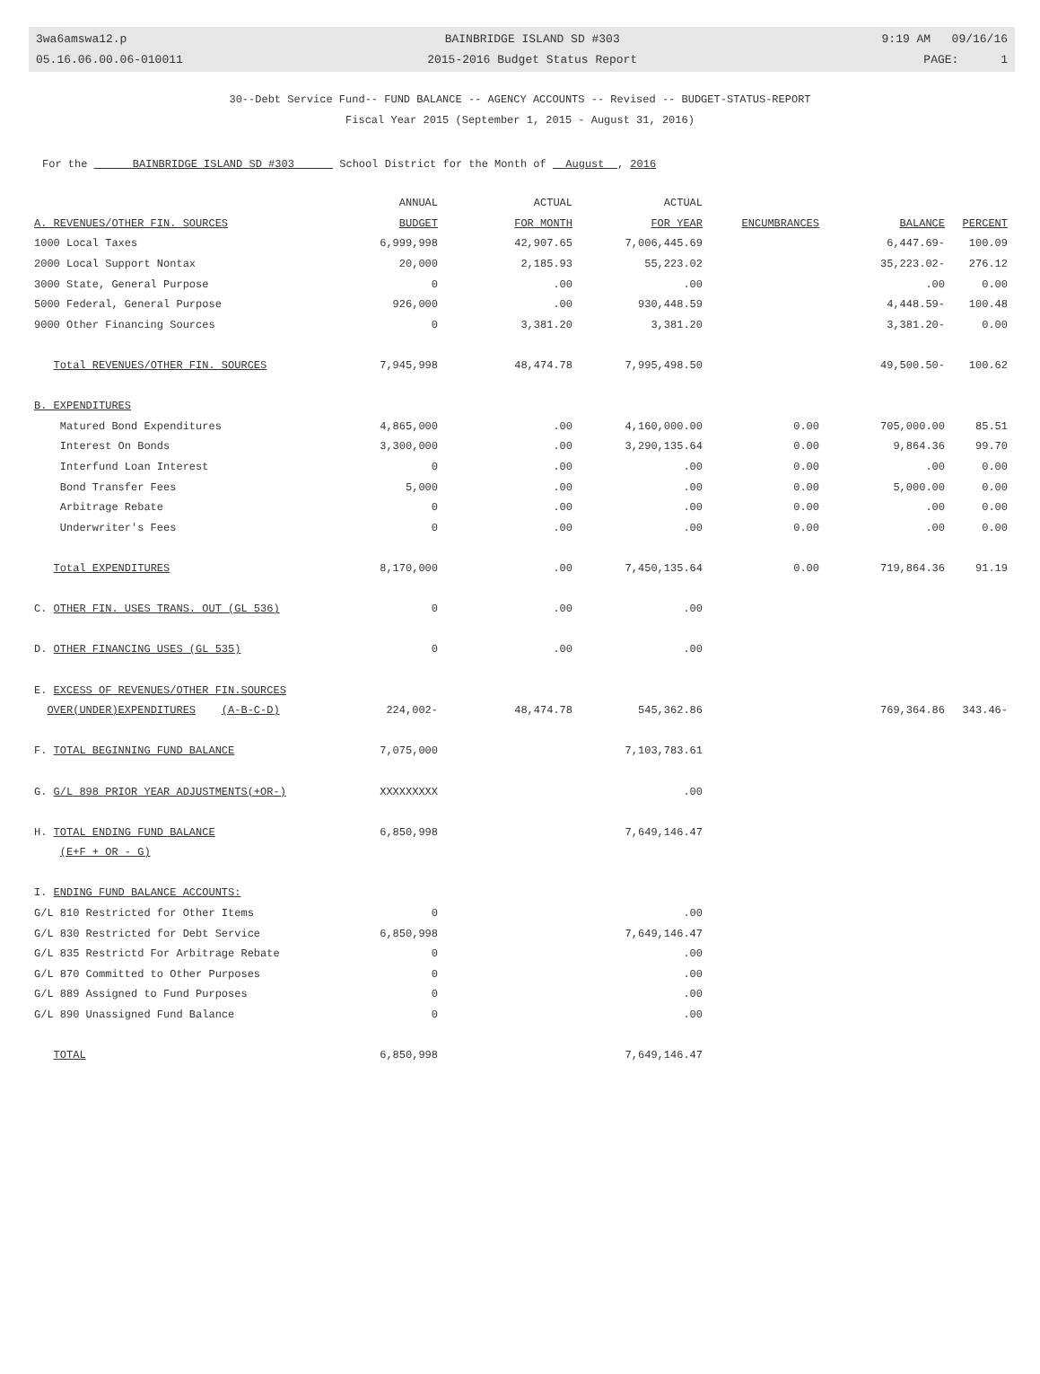3wa6amswa12.p
05.16.06.00.06-010011
BAINBRIDGE ISLAND SD #303
2015-2016 Budget Status Report
9:19 AM 09/16/16
PAGE: 1
30--Debt Service Fund-- FUND BALANCE -- AGENCY ACCOUNTS -- Revised -- BUDGET-STATUS-REPORT
Fiscal Year 2015 (September 1, 2015 - August 31, 2016)
For the BAINBRIDGE ISLAND SD #303 School District for the Month of August , 2016
| | ANNUAL | ACTUAL | ACTUAL | | | |
| --- | --- | --- | --- | --- | --- | --- |
| A. REVENUES/OTHER FIN. SOURCES | BUDGET | FOR MONTH | FOR YEAR | ENCUMBRANCES | BALANCE | PERCENT |
| 1000 Local Taxes | 6,999,998 | 42,907.65 | 7,006,445.69 | | 6,447.69- | 100.09 |
| 2000 Local Support Nontax | 20,000 | 2,185.93 | 55,223.02 | | 35,223.02- | 276.12 |
| 3000 State, General Purpose | 0 | .00 | .00 | | .00 | 0.00 |
| 5000 Federal, General Purpose | 926,000 | .00 | 930,448.59 | | 4,448.59- | 100.48 |
| 9000 Other Financing Sources | 0 | 3,381.20 | 3,381.20 | | 3,381.20- | 0.00 |
| Total REVENUES/OTHER FIN. SOURCES | 7,945,998 | 48,474.78 | 7,995,498.50 | | 49,500.50- | 100.62 |
| B. EXPENDITURES | | | | | | |
| Matured Bond Expenditures | 4,865,000 | .00 | 4,160,000.00 | 0.00 | 705,000.00 | 85.51 |
| Interest On Bonds | 3,300,000 | .00 | 3,290,135.64 | 0.00 | 9,864.36 | 99.70 |
| Interfund Loan Interest | 0 | .00 | .00 | 0.00 | .00 | 0.00 |
| Bond Transfer Fees | 5,000 | .00 | .00 | 0.00 | 5,000.00 | 0.00 |
| Arbitrage Rebate | 0 | .00 | .00 | 0.00 | .00 | 0.00 |
| Underwriter's Fees | 0 | .00 | .00 | 0.00 | .00 | 0.00 |
| Total EXPENDITURES | 8,170,000 | .00 | 7,450,135.64 | 0.00 | 719,864.36 | 91.19 |
| C. OTHER FIN. USES TRANS. OUT (GL 536) | 0 | .00 | .00 | | | |
| D. OTHER FINANCING USES (GL 535) | 0 | .00 | .00 | | | |
| E. EXCESS OF REVENUES/OTHER FIN.SOURCES | | | | | | |
| OVER(UNDER)EXPENDITURES (A-B-C-D) | 224,002- | 48,474.78 | 545,362.86 | | 769,364.86 | 343.46- |
| F. TOTAL BEGINNING FUND BALANCE | 7,075,000 | | 7,103,783.61 | | | |
| G. G/L 898 PRIOR YEAR ADJUSTMENTS(+OR-) | XXXXXXXXX | | .00 | | | |
| H. TOTAL ENDING FUND BALANCE | 6,850,998 | | 7,649,146.47 | | | |
| (E+F + OR - G) | | | | | | |
| I. ENDING FUND BALANCE ACCOUNTS: | | | | | | |
| G/L 810 Restricted for Other Items | 0 | | .00 | | | |
| G/L 830 Restricted for Debt Service | 6,850,998 | | 7,649,146.47 | | | |
| G/L 835 Restrictd For Arbitrage Rebate | 0 | | .00 | | | |
| G/L 870 Committed to Other Purposes | 0 | | .00 | | | |
| G/L 889 Assigned to Fund Purposes | 0 | | .00 | | | |
| G/L 890 Unassigned Fund Balance | 0 | | .00 | | | |
| TOTAL | 6,850,998 | | 7,649,146.47 | | | |